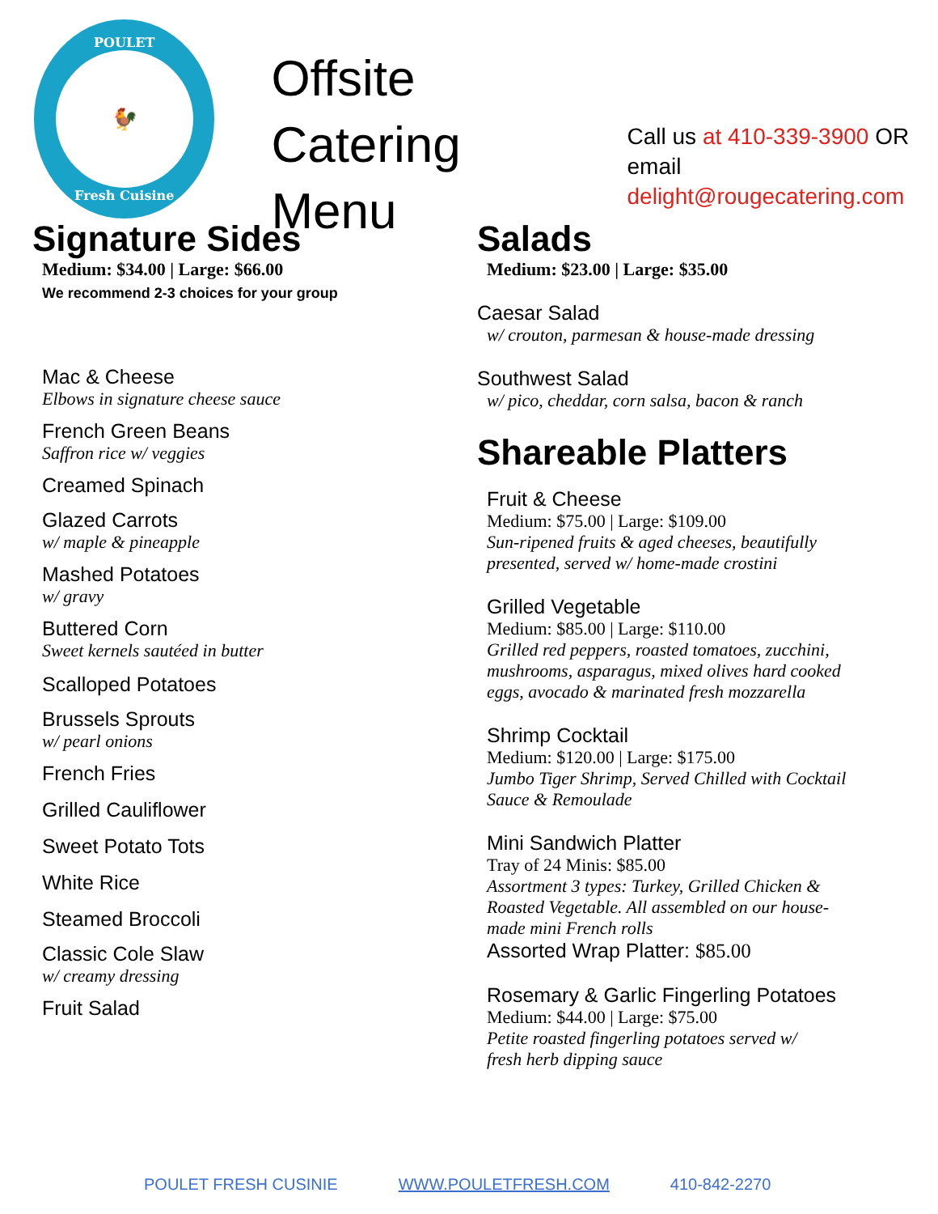POULET
🐓
Fresh Cuisine
Offsite Catering
Menu
Call us at 410-339-3900 OR email
delight@rougecatering.com
Signature Sides
Medium: $34.00 | Large: $66.00
We recommend 2-3 choices for your group
Mac & Cheese
Elbows in signature cheese sauce
French Green Beans
Saffron rice w/ veggies
Creamed Spinach
Glazed Carrots
w/ maple & pineapple
Mashed Potatoes
w/ gravy
Buttered Corn
Sweet kernels sautéed in butter
Scalloped Potatoes
Brussels Sprouts
w/ pearl onions
French Fries
Grilled Cauliflower
Sweet Potato Tots
White Rice
Steamed Broccoli
Classic Cole Slaw
w/ creamy dressing
Fruit Salad
Salads
Medium: $23.00 | Large: $35.00
Caesar Salad
w/ crouton, parmesan & house-made dressing
Southwest Salad
w/ pico, cheddar, corn salsa, bacon & ranch
Shareable Platters
Fruit & Cheese
Medium: $75.00 | Large: $109.00
Sun-ripened fruits & aged cheeses, beautifully
presented, served w/ home-made crostini
Grilled Vegetable
Medium: $85.00 | Large: $110.00
Grilled red peppers, roasted tomatoes, zucchini,
mushrooms, asparagus, mixed olives hard cooked
eggs, avocado & marinated fresh mozzarella
Shrimp Cocktail
Medium: $120.00 | Large: $175.00
Jumbo Tiger Shrimp, Served Chilled with Cocktail
Sauce & Remoulade
Mini Sandwich Platter
Tray of 24 Minis: $85.00
Assortment 3 types: Turkey, Grilled Chicken &
Roasted Vegetable. All assembled on our house-
made mini French rolls
Assorted Wrap Platter: $85.00
Rosemary & Garlic Fingerling Potatoes
Medium: $44.00 | Large: $75.00
Petite roasted fingerling potatoes served w/
fresh herb dipping sauce
POULET FRESH CUSINIE WWW.POULETFRESH.COM 410-842-2270